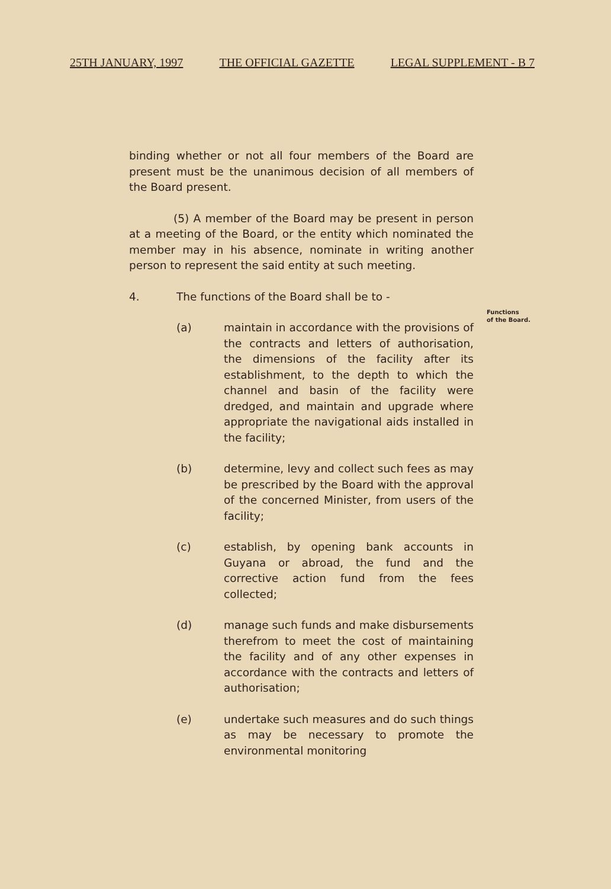25TH JANUARY, 1997 THE OFFICIAL GAZETTE LEGAL SUPPLEMENT - B 7
binding whether or not all four members of the Board are present must be the unanimous decision of all members of the Board present.
(5) A member of the Board may be present in person at a meeting of the Board, or the entity which nominated the member may in his absence, nominate in writing another person to represent the said entity at such meeting.
4. The functions of the Board shall be to -
(a) maintain in accordance with the provisions of the contracts and letters of authorisation, the dimensions of the facility after its establishment, to the depth to which the channel and basin of the facility were dredged, and maintain and upgrade where appropriate the navigational aids installed in the facility;
(b) determine, levy and collect such fees as may be prescribed by the Board with the approval of the concerned Minister, from users of the facility;
(c) establish, by opening bank accounts in Guyana or abroad, the fund and the corrective action fund from the fees collected;
(d) manage such funds and make disbursements therefrom to meet the cost of maintaining the facility and of any other expenses in accordance with the contracts and letters of authorisation;
(e) undertake such measures and do such things as may be necessary to promote the environmental monitoring
Functions
of the Board.